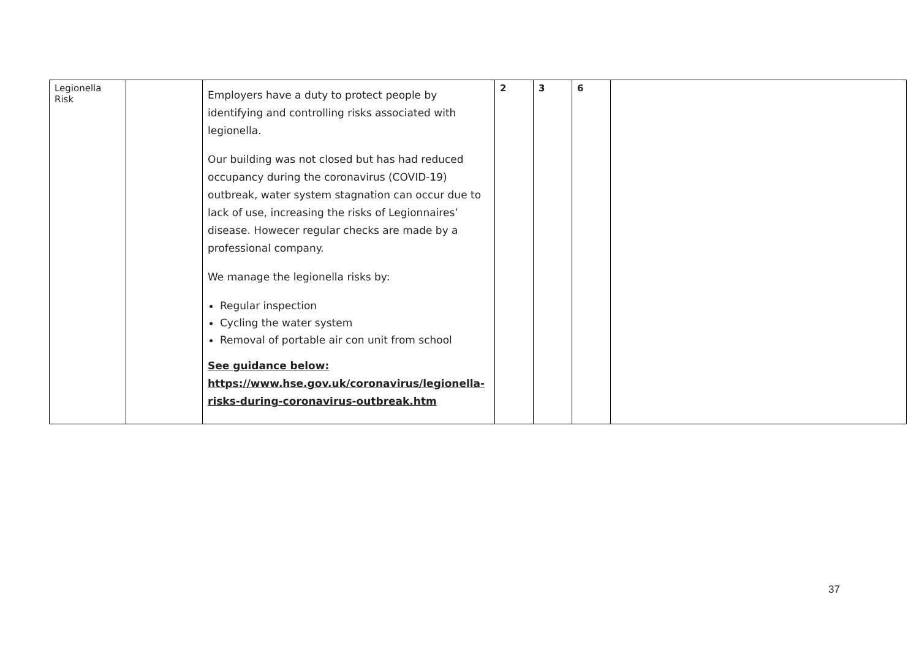| Legionella Risk | | Employers have a duty to protect people by identifying and controlling risks associated with legionella. Our building was not closed but has had reduced occupancy during the coronavirus (COVID-19) outbreak, water system stagnation can occur due to lack of use, increasing the risks of Legionnaires’ disease. Howecer regular checks are made by a professional company. We manage the legionella risks by: Regular inspection Cycling the water system Removal of portable air con unit from school See guidance below: https://www.hse.gov.uk/coronavirus/legionella-risks-during-coronavirus-outbreak.htm | 2 | 3 | 6 | |
37